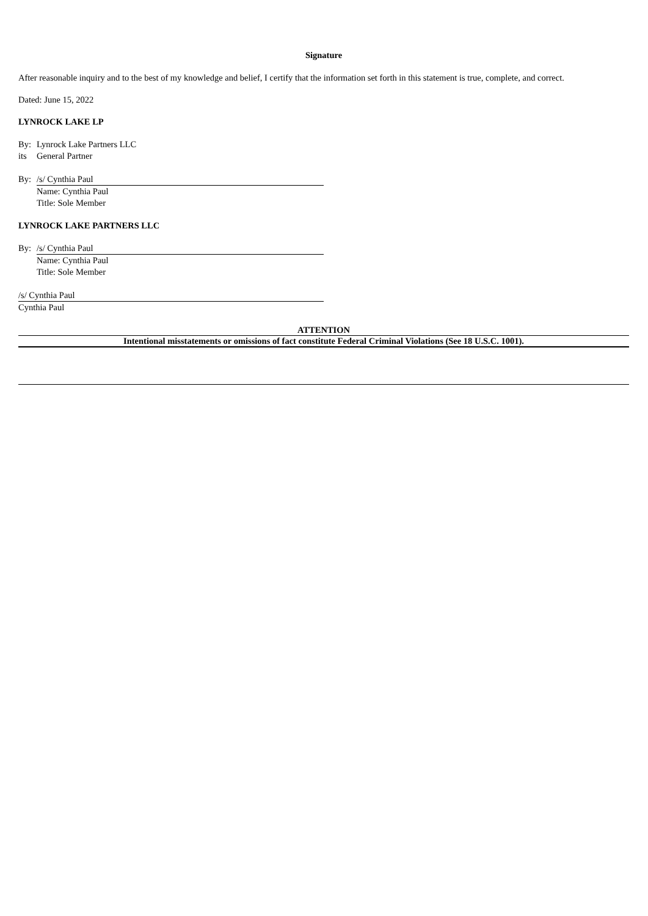Signature
After reasonable inquiry and to the best of my knowledge and belief, I certify that the information set forth in this statement is true, complete, and correct.
Dated: June 15, 2022
LYNROCK LAKE LP
By: Lynrock Lake Partners LLC
its General Partner
By: /s/ Cynthia Paul
Name: Cynthia Paul
Title: Sole Member
LYNROCK LAKE PARTNERS LLC
By: /s/ Cynthia Paul
Name: Cynthia Paul
Title: Sole Member
/s/ Cynthia Paul
Cynthia Paul
ATTENTION
Intentional misstatements or omissions of fact constitute Federal Criminal Violations (See 18 U.S.C. 1001).